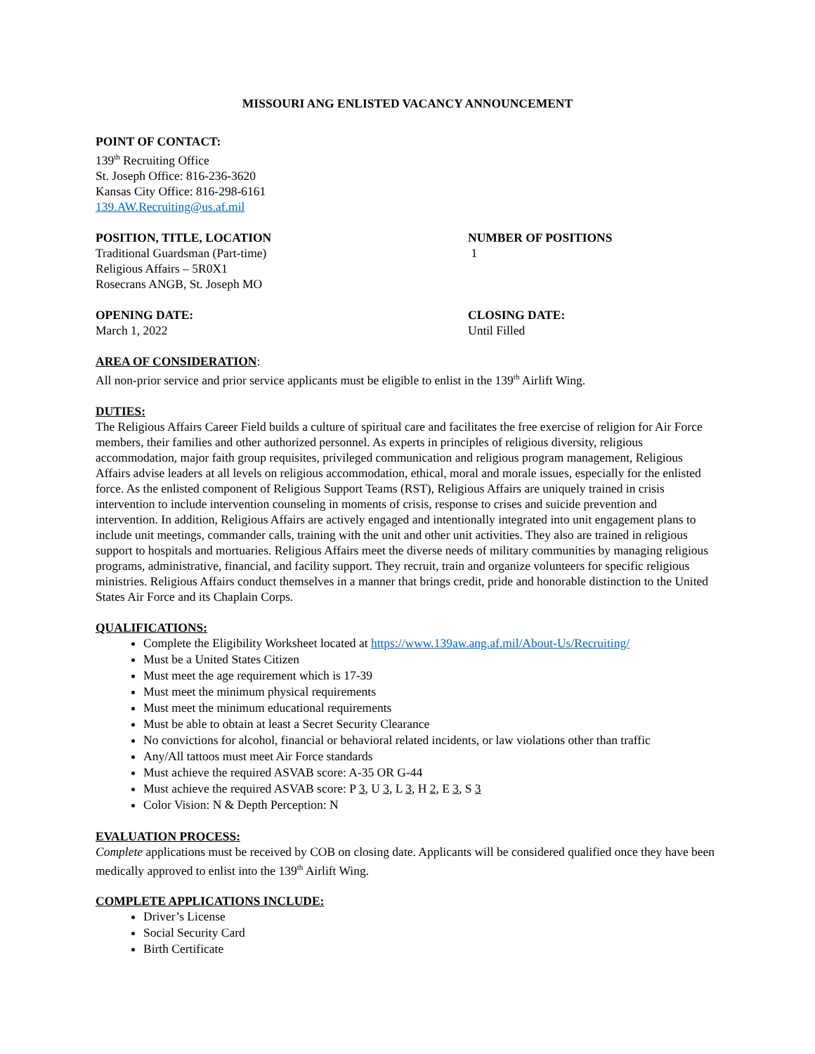MISSOURI ANG ENLISTED VACANCY ANNOUNCEMENT
POINT OF CONTACT:
139<sup>th</sup> Recruiting Office
St. Joseph Office: 816-236-3620
Kansas City Office: 816-298-6161
139.AW.Recruiting@us.af.mil
POSITION, TITLE, LOCATION
Traditional Guardsman (Part-time)
Religious Affairs – 5R0X1
Rosecrans ANGB, St. Joseph MO
NUMBER OF POSITIONS
1
OPENING DATE:
March 1, 2022
CLOSING DATE:
Until Filled
AREA OF CONSIDERATION:
All non-prior service and prior service applicants must be eligible to enlist in the 139<sup>th</sup> Airlift Wing.
DUTIES:
The Religious Affairs Career Field builds a culture of spiritual care and facilitates the free exercise of religion for Air Force members, their families and other authorized personnel. As experts in principles of religious diversity, religious accommodation, major faith group requisites, privileged communication and religious program management, Religious Affairs advise leaders at all levels on religious accommodation, ethical, moral and morale issues, especially for the enlisted force. As the enlisted component of Religious Support Teams (RST), Religious Affairs are uniquely trained in crisis intervention to include intervention counseling in moments of crisis, response to crises and suicide prevention and intervention. In addition, Religious Affairs are actively engaged and intentionally integrated into unit engagement plans to include unit meetings, commander calls, training with the unit and other unit activities. They also are trained in religious support to hospitals and mortuaries. Religious Affairs meet the diverse needs of military communities by managing religious programs, administrative, financial, and facility support. They recruit, train and organize volunteers for specific religious ministries. Religious Affairs conduct themselves in a manner that brings credit, pride and honorable distinction to the United States Air Force and its Chaplain Corps.
QUALIFICATIONS:
Complete the Eligibility Worksheet located at https://www.139aw.ang.af.mil/About-Us/Recruiting/
Must be a United States Citizen
Must meet the age requirement which is 17-39
Must meet the minimum physical requirements
Must meet the minimum educational requirements
Must be able to obtain at least a Secret Security Clearance
No convictions for alcohol, financial or behavioral related incidents, or law violations other than traffic
Any/All tattoos must meet Air Force standards
Must achieve the required ASVAB score: A-35 OR G-44
Must achieve the required ASVAB score: P 3, U 3, L 3, H 2, E 3, S 3
Color Vision: N & Depth Perception: N
EVALUATION PROCESS:
Complete applications must be received by COB on closing date. Applicants will be considered qualified once they have been medically approved to enlist into the 139<sup>th</sup> Airlift Wing.
COMPLETE APPLICATIONS INCLUDE:
Driver’s License
Social Security Card
Birth Certificate